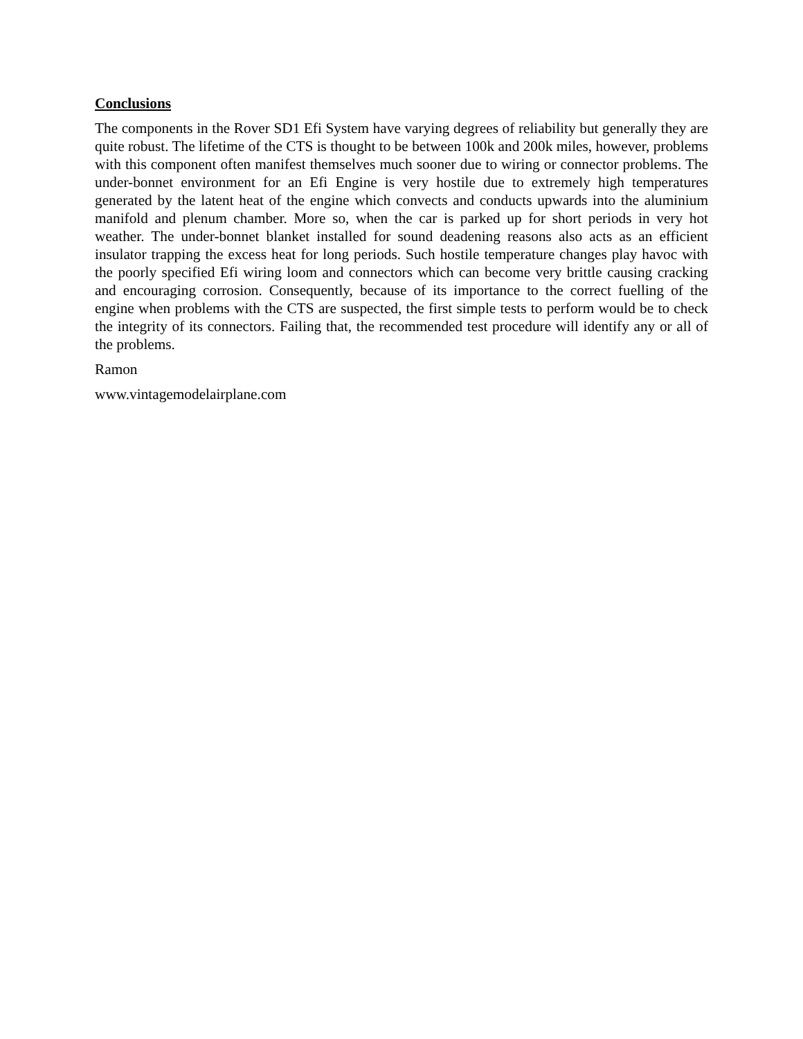Conclusions
The components in the Rover SD1 Efi System have varying degrees of reliability but generally they are quite robust. The lifetime of the CTS is thought to be between 100k and 200k miles, however, problems with this component often manifest themselves much sooner due to wiring or connector problems. The under-bonnet environment for an Efi Engine is very hostile due to extremely high temperatures generated by the latent heat of the engine which convects and conducts upwards into the aluminium manifold and plenum chamber. More so, when the car is parked up for short periods in very hot weather. The under-bonnet blanket installed for sound deadening reasons also acts as an efficient insulator trapping the excess heat for long periods. Such hostile temperature changes play havoc with the poorly specified Efi wiring loom and connectors which can become very brittle causing cracking and encouraging corrosion. Consequently, because of its importance to the correct fuelling of the engine when problems with the CTS are suspected, the first simple tests to perform would be to check the integrity of its connectors. Failing that, the recommended test procedure will identify any or all of the problems.
Ramon
www.vintagemodelairplane.com